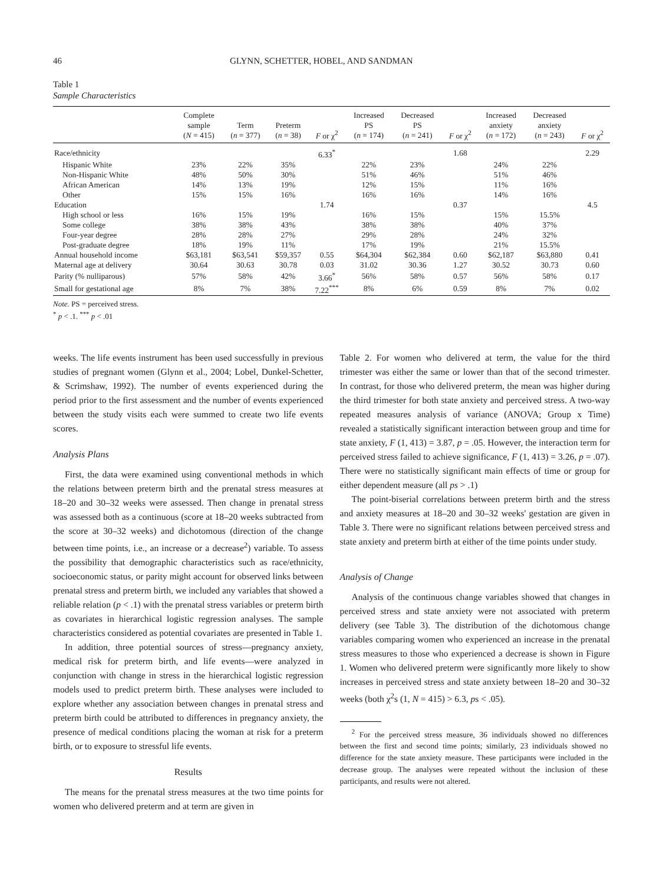46 GLYNN, SCHETTER, HOBEL, AND SANDMAN
Table 1
Sample Characteristics
| | Complete sample ( N = 415) | Term ( n = 377) | Preterm ( n = 38) | F or χ<sup>2</sup> | Increased PS ( n = 174) | Decreased PS ( n = 241) | F or χ<sup>2</sup> | Increased anxiety ( n = 172) | Decreased anxiety ( n = 243) | F or χ<sup>2</sup> |
| --- | --- | --- | --- | --- | --- | --- | --- | --- | --- | --- |
| Race/ethnicity | | | | 6.33<sup>*</sup> | | | 1.68 | | | 2.29 |
| Hispanic White | 23% | 22% | 35% | | 22% | 23% | | 24% | 22% | |
| Non-Hispanic White | 48% | 50% | 30% | | 51% | 46% | | 51% | 46% | |
| African American | 14% | 13% | 19% | | 12% | 15% | | 11% | 16% | |
| Other | 15% | 15% | 16% | | 16% | 16% | | 14% | 16% | |
| Education | | | | 1.74 | | | 0.37 | | | 4.5 |
| High school or less | 16% | 15% | 19% | | 16% | 15% | | 15% | 15.5% | |
| Some college | 38% | 38% | 43% | | 38% | 38% | | 40% | 37% | |
| Four-year degree | 28% | 28% | 27% | | 29% | 28% | | 24% | 32% | |
| Post-graduate degree | 18% | 19% | 11% | | 17% | 19% | | 21% | 15.5% | |
| Annual household income | $63,181 | $63,541 | $59,357 | 0.55 | $64,304 | $62,384 | 0.60 | $62,187 | $63,880 | 0.41 |
| Maternal age at delivery | 30.64 | 30.63 | 30.78 | 0.03 | 31.02 | 30.36 | 1.27 | 30.52 | 30.73 | 0.60 |
| Parity (% nulliparous) | 57% | 58% | 42% | 3.66<sup>*</sup> | 56% | 58% | 0.57 | 56% | 58% | 0.17 |
| Small for gestational age | 8% | 7% | 38% | 7.22<sup>***</sup> | 8% | 6% | 0.59 | 8% | 7% | 0.02 |
Note. PS = perceived stress.
<sup>*</sup> p < .1. <sup>***</sup> p < .01
weeks. The life events instrument has been used successfully in previous studies of pregnant women (Glynn et al., 2004; Lobel, Dunkel-Schetter, & Scrimshaw, 1992). The number of events experienced during the period prior to the first assessment and the number of events experienced between the study visits each were summed to create two life events scores.
Analysis Plans
First, the data were examined using conventional methods in which the relations between preterm birth and the prenatal stress measures at 18–20 and 30–32 weeks were assessed. Then change in prenatal stress was assessed both as a continuous (score at 18–20 weeks subtracted from the score at 30–32 weeks) and dichotomous (direction of the change between time points, i.e., an increase or a decrease<sup>2</sup>) variable. To assess the possibility that demographic characteristics such as race/ethnicity, socioeconomic status, or parity might account for observed links between prenatal stress and preterm birth, we included any variables that showed a reliable relation (p < .1) with the prenatal stress variables or preterm birth as covariates in hierarchical logistic regression analyses. The sample characteristics considered as potential covariates are presented in Table 1.
In addition, three potential sources of stress—pregnancy anxiety, medical risk for preterm birth, and life events—were analyzed in conjunction with change in stress in the hierarchical logistic regression models used to predict preterm birth. These analyses were included to explore whether any association between changes in prenatal stress and preterm birth could be attributed to differences in pregnancy anxiety, the presence of medical conditions placing the woman at risk for a preterm birth, or to exposure to stressful life events.
Results
The means for the prenatal stress measures at the two time points for women who delivered preterm and at term are given in
Table 2. For women who delivered at term, the value for the third trimester was either the same or lower than that of the second trimester. In contrast, for those who delivered preterm, the mean was higher during the third trimester for both state anxiety and perceived stress. A two-way repeated measures analysis of variance (ANOVA; Group x Time) revealed a statistically significant interaction between group and time for state anxiety, F (1, 413) = 3.87, p = .05. However, the interaction term for perceived stress failed to achieve significance, F (1, 413) = 3.26, p = .07). There were no statistically significant main effects of time or group for either dependent measure (all ps > .1)
The point-biserial correlations between preterm birth and the stress and anxiety measures at 18–20 and 30–32 weeks' gestation are given in Table 3. There were no significant relations between perceived stress and state anxiety and preterm birth at either of the time points under study.
Analysis of Change
Analysis of the continuous change variables showed that changes in perceived stress and state anxiety were not associated with preterm delivery (see Table 3). The distribution of the dichotomous change variables comparing women who experienced an increase in the prenatal stress measures to those who experienced a decrease is shown in Figure 1. Women who delivered preterm were significantly more likely to show increases in perceived stress and state anxiety between 18–20 and 30–32 weeks (both χ<sup>2</sup>s (1, N = 415) > 6.3, ps < .05).
<sup>2</sup> For the perceived stress measure, 36 individuals showed no differences between the first and second time points; similarly, 23 individuals showed no difference for the state anxiety measure. These participants were included in the decrease group. The analyses were repeated without the inclusion of these participants, and results were not altered.